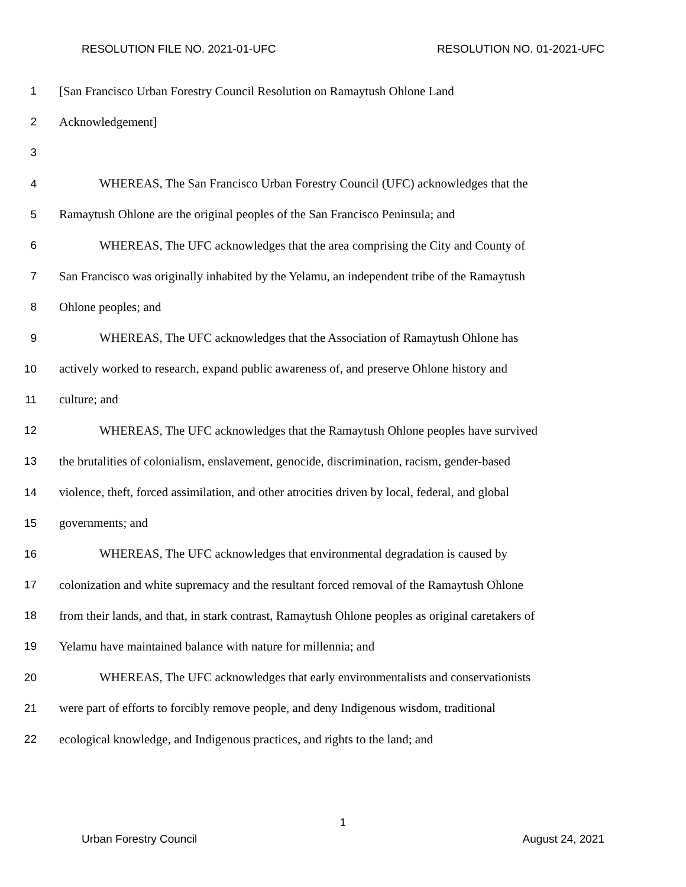RESOLUTION FILE NO. 2021-01-UFC RESOLUTION NO. 01-2021-UFC
1 [San Francisco Urban Forestry Council Resolution on Ramaytush Ohlone Land
2 Acknowledgement]
3
4 WHEREAS, The San Francisco Urban Forestry Council (UFC) acknowledges that the
5 Ramaytush Ohlone are the original peoples of the San Francisco Peninsula; and
6 WHEREAS, The UFC acknowledges that the area comprising the City and County of
7 San Francisco was originally inhabited by the Yelamu, an independent tribe of the Ramaytush
8 Ohlone peoples; and
9 WHEREAS, The UFC acknowledges that the Association of Ramaytush Ohlone has
10 actively worked to research, expand public awareness of, and preserve Ohlone history and
11 culture; and
12 WHEREAS, The UFC acknowledges that the Ramaytush Ohlone peoples have survived
13 the brutalities of colonialism, enslavement, genocide, discrimination, racism, gender-based
14 violence, theft, forced assimilation, and other atrocities driven by local, federal, and global
15 governments; and
16 WHEREAS, The UFC acknowledges that environmental degradation is caused by
17 colonization and white supremacy and the resultant forced removal of the Ramaytush Ohlone
18 from their lands, and that, in stark contrast, Ramaytush Ohlone peoples as original caretakers of
19 Yelamu have maintained balance with nature for millennia; and
20 WHEREAS, The UFC acknowledges that early environmentalists and conservationists
21 were part of efforts to forcibly remove people, and deny Indigenous wisdom, traditional
22 ecological knowledge, and Indigenous practices, and rights to the land; and
1
Urban Forestry Council August 24, 2021